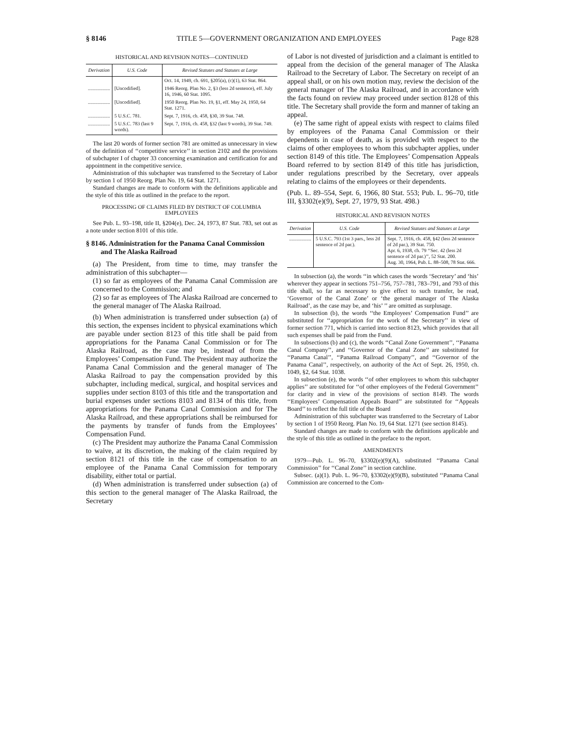§ 8146 TITLE 5—GOVERNMENT ORGANIZATION AND EMPLOYEES Page 828
HISTORICAL AND REVISION NOTES—CONTINUED
| Derivation | U.S. Code | Revised Statutes and Statutes at Large |
| --- | --- | --- |
| | | Oct. 14, 1949, ch. 691, §205(a), (c)(1), 63 Stat. 864. |
| .................. | [Uncodified]. | 1946 Reorg. Plan No. 2, §3 (less 2d sentence), eff. July 16, 1946, 60 Stat. 1095. |
| .................. | [Uncodified]. | 1950 Reorg. Plan No. 19, §1, eff. May 24, 1950, 64 Stat. 1271. |
| .................. | 5 U.S.C. 781. | Sept. 7, 1916, ch. 458, §30, 39 Stat. 748. |
| .................. | 5 U.S.C. 783 (last 9 words). | Sept. 7, 1916, ch. 458, §32 (last 9 words), 39 Stat. 749. |
The last 20 words of former section 781 are omitted as unnecessary in view of the definition of ‘‘competitive service’’ in section 2102 and the provisions of subchapter I of chapter 33 concerning examination and certification for and appointment in the competitive service.
Administration of this subchapter was transferred to the Secretary of Labor by section 1 of 1950 Reorg. Plan No. 19, 64 Stat. 1271.
Standard changes are made to conform with the definitions applicable and the style of this title as outlined in the preface to the report.
PROCESSING OF CLAIMS FILED BY DISTRICT OF COLUMBIA EMPLOYEES
See Pub. L. 93–198, title II, §204(e), Dec. 24, 1973, 87 Stat. 783, set out as a note under section 8101 of this title.
§ 8146. Administration for the Panama Canal Commission and The Alaska Railroad
(a) The President, from time to time, may transfer the administration of this subchapter—
(1) so far as employees of the Panama Canal Commission are concerned to the Commission; and
(2) so far as employees of The Alaska Railroad are concerned to the general manager of The Alaska Railroad.
(b) When administration is transferred under subsection (a) of this section, the expenses incident to physical examinations which are payable under section 8123 of this title shall be paid from appropriations for the Panama Canal Commission or for The Alaska Railroad, as the case may be, instead of from the Employees’ Compensation Fund. The President may authorize the Panama Canal Commission and the general manager of The Alaska Railroad to pay the compensation provided by this subchapter, including medical, surgical, and hospital services and supplies under section 8103 of this title and the transportation and burial expenses under sections 8103 and 8134 of this title, from appropriations for the Panama Canal Commission and for The Alaska Railroad, and these appropriations shall be reimbursed for the payments by transfer of funds from the Employees’ Compensation Fund.
(c) The President may authorize the Panama Canal Commission to waive, at its discretion, the making of the claim required by section 8121 of this title in the case of compensation to an employee of the Panama Canal Commission for temporary disability, either total or partial.
(d) When administration is transferred under subsection (a) of this section to the general manager of The Alaska Railroad, the Secretary
of Labor is not divested of jurisdiction and a claimant is entitled to appeal from the decision of the general manager of The Alaska Railroad to the Secretary of Labor. The Secretary on receipt of an appeal shall, or on his own motion may, review the decision of the general manager of The Alaska Railroad, and in accordance with the facts found on review may proceed under section 8128 of this title. The Secretary shall provide the form and manner of taking an appeal.
(e) The same right of appeal exists with respect to claims filed by employees of the Panama Canal Commission or their dependents in case of death, as is provided with respect to the claims of other employees to whom this subchapter applies, under section 8149 of this title. The Employees’ Compensation Appeals Board referred to by section 8149 of this title has jurisdiction, under regulations prescribed by the Secretary, over appeals relating to claims of the employees or their dependents.
(Pub. L. 89–554, Sept. 6, 1966, 80 Stat. 553; Pub. L. 96–70, title III, §3302(e)(9), Sept. 27, 1979, 93 Stat. 498.)
HISTORICAL AND REVISION NOTES
| Derivation | U.S. Code | Revised Statutes and Statutes at Large |
| --- | --- | --- |
| .................. | 5 U.S.C. 793 (1st 3 pars., less 2d sentence of 2d par.). | Sept. 7, 1916, ch. 458, §42 (less 2d sentence of 2d par.), 39 Stat. 750. Apr. 6, 1938, ch. 79 ‘‘Sec. 42 (less 2d sentence of 2d par.)’’, 52 Stat. 200. Aug. 30, 1964, Pub. L. 88–508, 78 Stat. 666. |
In subsection (a), the words ‘‘in which cases the words ‘Secretary’ and ‘his’ wherever they appear in sections 751–756, 757–781, 783–791, and 793 of this title shall, so far as necessary to give effect to such transfer, be read, ‘Governor of the Canal Zone’ or ‘the general manager of The Alaska Railroad’, as the case may be, and ‘his’ ’’ are omitted as surplusage.
In subsection (b), the words ‘‘the Employees’ Compensation Fund’’ are substituted for ‘‘appropriation for the work of the Secretary’’ in view of former section 771, which is carried into section 8123, which provides that all such expenses shall be paid from the Fund.
In subsections (b) and (c), the words ‘‘Canal Zone Government’’, ‘‘Panama Canal Company’’, and ‘‘Governor of the Canal Zone’’ are substituted for ‘‘Panama Canal’’, ‘‘Panama Railroad Company’’, and ‘‘Governor of the Panama Canal’’, respectively, on authority of the Act of Sept. 26, 1950, ch. 1049, §2, 64 Stat. 1038.
In subsection (e), the words ‘‘of other employees to whom this subchapter applies’’ are substituted for ‘‘of other employees of the Federal Government’’ for clarity and in view of the provisions of section 8149. The words ‘‘Employees’ Compensation Appeals Board’’ are substituted for ‘‘Appeals Board’’ to reflect the full title of the Board
Administration of this subchapter was transferred to the Secretary of Labor by section 1 of 1950 Reorg. Plan No. 19, 64 Stat. 1271 (see section 8145).
Standard changes are made to conform with the definitions applicable and the style of this title as outlined in the preface to the report.
AMENDMENTS
1979—Pub. L. 96–70, §3302(e)(9)(A), substituted ‘‘Panama Canal Commission’’ for ‘‘Canal Zone’’ in section catchline.
Subsec. (a)(1). Pub. L. 96–70, §3302(e)(9)(B), substituted ‘‘Panama Canal Commission are concerned to the Com-